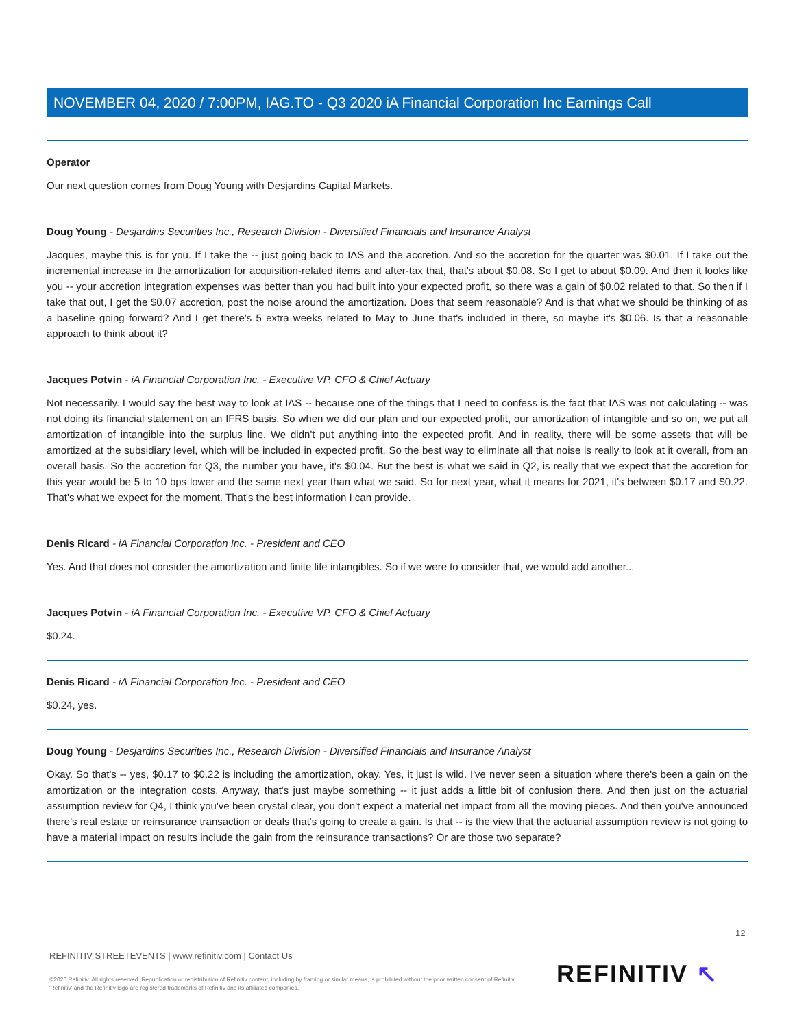NOVEMBER 04, 2020 / 7:00PM, IAG.TO - Q3 2020 iA Financial Corporation Inc Earnings Call
Operator
Our next question comes from Doug Young with Desjardins Capital Markets.
Doug Young - Desjardins Securities Inc., Research Division - Diversified Financials and Insurance Analyst
Jacques, maybe this is for you. If I take the -- just going back to IAS and the accretion. And so the accretion for the quarter was $0.01. If I take out the incremental increase in the amortization for acquisition-related items and after-tax that, that's about $0.08. So I get to about $0.09. And then it looks like you -- your accretion integration expenses was better than you had built into your expected profit, so there was a gain of $0.02 related to that. So then if I take that out, I get the $0.07 accretion, post the noise around the amortization. Does that seem reasonable? And is that what we should be thinking of as a baseline going forward? And I get there's 5 extra weeks related to May to June that's included in there, so maybe it's $0.06. Is that a reasonable approach to think about it?
Jacques Potvin - iA Financial Corporation Inc. - Executive VP, CFO & Chief Actuary
Not necessarily. I would say the best way to look at IAS -- because one of the things that I need to confess is the fact that IAS was not calculating -- was not doing its financial statement on an IFRS basis. So when we did our plan and our expected profit, our amortization of intangible and so on, we put all amortization of intangible into the surplus line. We didn't put anything into the expected profit. And in reality, there will be some assets that will be amortized at the subsidiary level, which will be included in expected profit. So the best way to eliminate all that noise is really to look at it overall, from an overall basis. So the accretion for Q3, the number you have, it's $0.04. But the best is what we said in Q2, is really that we expect that the accretion for this year would be 5 to 10 bps lower and the same next year than what we said. So for next year, what it means for 2021, it's between $0.17 and $0.22. That's what we expect for the moment. That's the best information I can provide.
Denis Ricard - iA Financial Corporation Inc. - President and CEO
Yes. And that does not consider the amortization and finite life intangibles. So if we were to consider that, we would add another...
Jacques Potvin - iA Financial Corporation Inc. - Executive VP, CFO & Chief Actuary
$0.24.
Denis Ricard - iA Financial Corporation Inc. - President and CEO
$0.24, yes.
Doug Young - Desjardins Securities Inc., Research Division - Diversified Financials and Insurance Analyst
Okay. So that's -- yes, $0.17 to $0.22 is including the amortization, okay. Yes, it just is wild. I've never seen a situation where there's been a gain on the amortization or the integration costs. Anyway, that's just maybe something -- it just adds a little bit of confusion there. And then just on the actuarial assumption review for Q4, I think you've been crystal clear, you don't expect a material net impact from all the moving pieces. And then you've announced there's real estate or reinsurance transaction or deals that's going to create a gain. Is that -- is the view that the actuarial assumption review is not going to have a material impact on results include the gain from the reinsurance transactions? Or are those two separate?
12
REFINITIV STREETEVENTS | www.refinitiv.com | Contact Us
©2020 Refinitiv. All rights reserved. Republication or redistribution of Refinitiv content, including by framing or similar means, is prohibited without the prior written consent of Refinitiv. 'Refinitiv' and the Refinitiv logo are registered trademarks of Refinitiv and its affiliated companies.
REFINITIV ↖